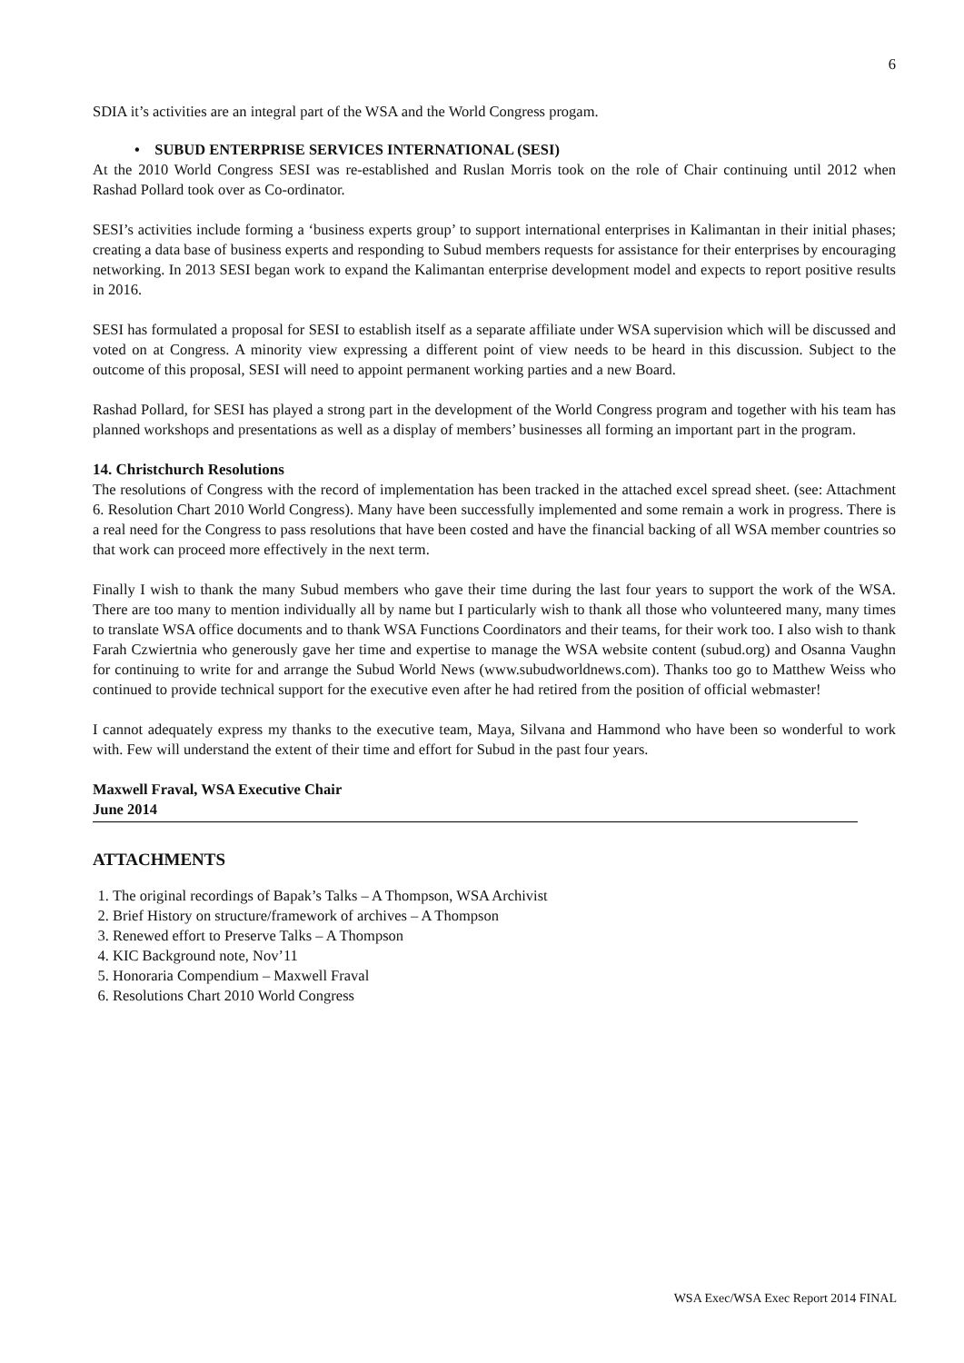6
SDIA it’s activities are an integral part of the WSA and the World Congress progam.
• SUBUD ENTERPRISE SERVICES INTERNATIONAL (SESI)
At the 2010 World Congress SESI was re-established and Ruslan Morris took on the role of Chair continuing until 2012 when Rashad Pollard took over as Co-ordinator.
SESI’s activities include forming a ‘business experts group’ to support international enterprises in Kalimantan in their initial phases; creating a data base of business experts and responding to Subud members requests for assistance for their enterprises by encouraging networking. In 2013 SESI began work to expand the Kalimantan enterprise development model and expects to report positive results in 2016.
SESI has formulated a proposal for SESI to establish itself as a separate affiliate under WSA supervision which will be discussed and voted on at Congress. A minority view expressing a different point of view needs to be heard in this discussion. Subject to the outcome of this proposal, SESI will need to appoint permanent working parties and a new Board.
Rashad Pollard, for SESI has played a strong part in the development of the World Congress program and together with his team has planned workshops and presentations as well as a display of members’ businesses all forming an important part in the program.
14. Christchurch Resolutions
The resolutions of Congress with the record of implementation has been tracked in the attached excel spread sheet. (see: Attachment 6. Resolution Chart 2010 World Congress). Many have been successfully implemented and some remain a work in progress. There is a real need for the Congress to pass resolutions that have been costed and have the financial backing of all WSA member countries so that work can proceed more effectively in the next term.
Finally I wish to thank the many Subud members who gave their time during the last four years to support the work of the WSA. There are too many to mention individually all by name but I particularly wish to thank all those who volunteered many, many times to translate WSA office documents and to thank WSA Functions Coordinators and their teams, for their work too. I also wish to thank Farah Czwiertnia who generously gave her time and expertise to manage the WSA website content (subud.org) and Osanna Vaughn for continuing to write for and arrange the Subud World News (www.subudworldnews.com). Thanks too go to Matthew Weiss who continued to provide technical support for the executive even after he had retired from the position of official webmaster!
I cannot adequately express my thanks to the executive team, Maya, Silvana and Hammond who have been so wonderful to work with. Few will understand the extent of their time and effort for Subud in the past four years.
Maxwell Fraval, WSA Executive Chair
June 2014
ATTACHMENTS
1. The original recordings of Bapak’s Talks – A Thompson, WSA Archivist
2. Brief History on structure/framework of archives – A Thompson
3. Renewed effort to Preserve Talks – A Thompson
4. KIC Background note, Nov’11
5. Honoraria Compendium – Maxwell Fraval
6. Resolutions Chart 2010 World Congress
WSA Exec/WSA Exec Report 2014 FINAL